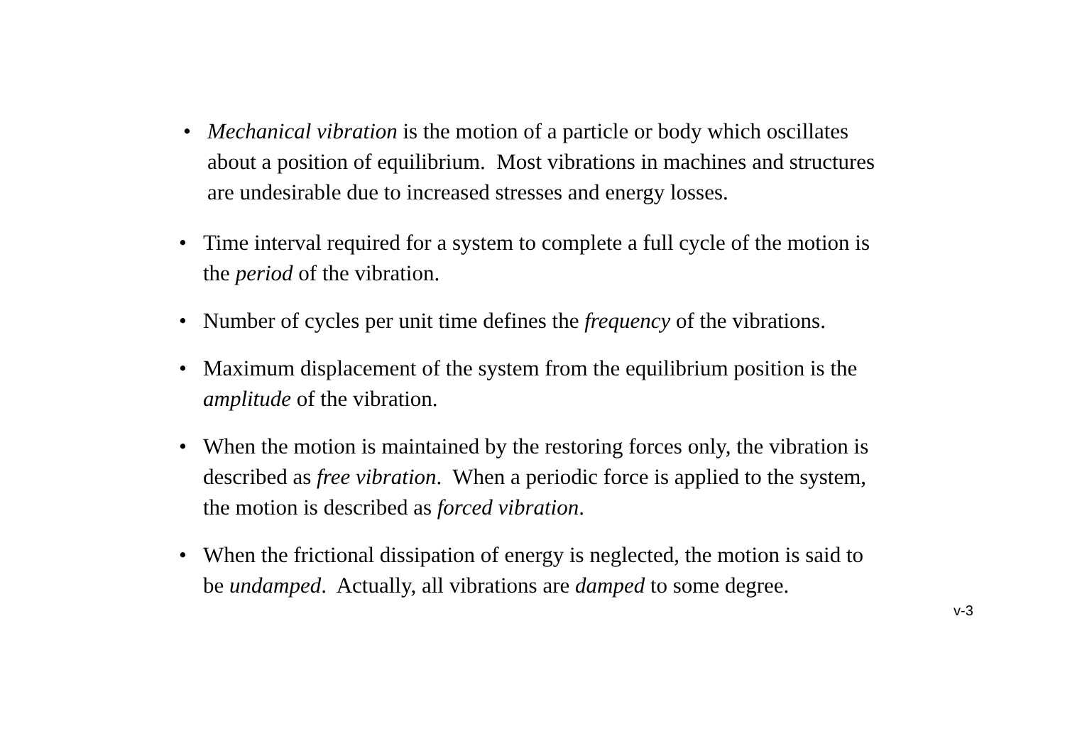• Mechanical vibration is the motion of a particle or body which oscillates about a position of equilibrium. Most vibrations in machines and structures are undesirable due to increased stresses and energy losses.
• Time interval required for a system to complete a full cycle of the motion is the period of the vibration.
• Number of cycles per unit time defines the frequency of the vibrations.
• Maximum displacement of the system from the equilibrium position is the amplitude of the vibration.
• When the motion is maintained by the restoring forces only, the vibration is described as free vibration. When a periodic force is applied to the system, the motion is described as forced vibration.
• When the frictional dissipation of energy is neglected, the motion is said to be undamped. Actually, all vibrations are damped to some degree.
v-3